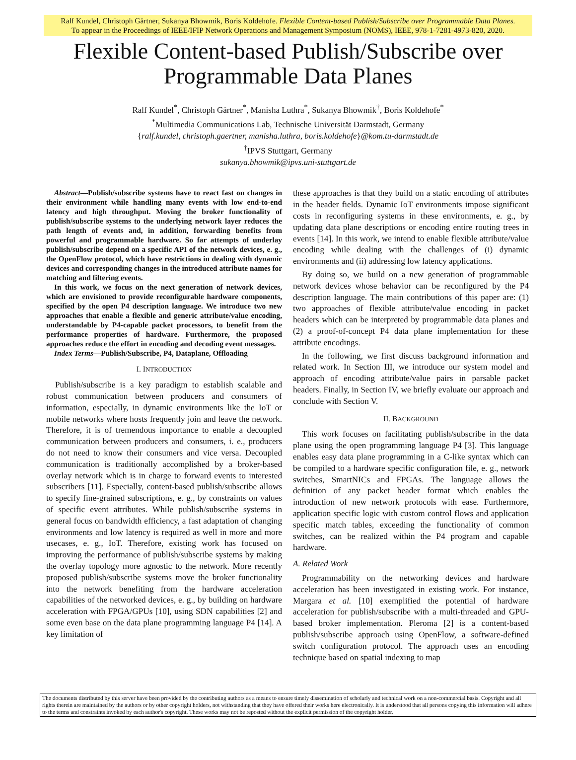Ralf Kundel, Christoph Gärtner, Sukanya Bhowmik, Boris Koldehofe. Flexible Content-based Publish/Subscribe over Programmable Data Planes.
To appear in the Proceedings of IEEE/IFIP Network Operations and Management Symposium (NOMS), IEEE, 978-1-7281-4973-820, 2020.
Flexible Content-based Publish/Subscribe over
Programmable Data Planes
Ralf Kundel<sup>*</sup>, Christoph Gärtner<sup>*</sup>, Manisha Luthra<sup>*</sup>, Sukanya Bhowmik<sup>†</sup>, Boris Koldehofe<sup>*</sup>
<sup>*</sup> Multimedia Communications Lab, Technische Universität Darmstadt, Germany
{ralf.kundel, christoph.gaertner, manisha.luthra, boris.koldehofe}@kom.tu-darmstadt.de
<sup>†</sup> IPVS Stuttgart, Germany
sukanya.bhowmik@ipvs.uni-stuttgart.de
Abstract—Publish/subscribe systems have to react fast on changes in their environment while handling many events with low end-to-end latency and high throughput. Moving the broker functionality of publish/subscribe systems to the underlying network layer reduces the path length of events and, in addition, forwarding benefits from powerful and programmable hardware. So far attempts of underlay publish/subscribe depend on a specific API of the network devices, e. g., the OpenFlow protocol, which have restrictions in dealing with dynamic devices and corresponding changes in the introduced attribute names for matching and filtering events.
In this work, we focus on the next generation of network devices, which are envisioned to provide reconfigurable hardware components, specified by the open P4 description language. We introduce two new approaches that enable a flexible and generic attribute/value encoding, understandable by P4-capable packet processors, to benefit from the performance properties of hardware. Furthermore, the proposed approaches reduce the effort in encoding and decoding event messages.
Index Terms—Publish/Subscribe, P4, Dataplane, Offloading
I. INTRODUCTION
Publish/subscribe is a key paradigm to establish scalable and robust communication between producers and consumers of information, especially, in dynamic environments like the IoT or mobile networks where hosts frequently join and leave the network. Therefore, it is of tremendous importance to enable a decoupled communication between producers and consumers, i. e., producers do not need to know their consumers and vice versa. Decoupled communication is traditionally accomplished by a broker-based overlay network which is in charge to forward events to interested subscribers [11]. Especially, content-based publish/subscribe allows to specify fine-grained subscriptions, e. g., by constraints on values of specific event attributes. While publish/subscribe systems in general focus on bandwidth efficiency, a fast adaptation of changing environments and low latency is required as well in more and more usecases, e. g., IoT. Therefore, existing work has focused on improving the performance of publish/subscribe systems by making the overlay topology more agnostic to the network. More recently proposed publish/subscribe systems move the broker functionality into the network benefiting from the hardware acceleration capabilities of the networked devices, e. g., by building on hardware acceleration with FPGA/GPUs [10], using SDN capabilities [2] and some even base on the data plane programming language P4 [14]. A key limitation of
these approaches is that they build on a static encoding of attributes in the header fields. Dynamic IoT environments impose significant costs in reconfiguring systems in these environments, e. g., by updating data plane descriptions or encoding entire routing trees in events [14]. In this work, we intend to enable flexible attribute/value encoding while dealing with the challenges of (i) dynamic environments and (ii) addressing low latency applications.
By doing so, we build on a new generation of programmable network devices whose behavior can be reconfigured by the P4 description language. The main contributions of this paper are: (1) two approaches of flexible attribute/value encoding in packet headers which can be interpreted by programmable data planes and (2) a proof-of-concept P4 data plane implementation for these attribute encodings.
In the following, we first discuss background information and related work. In Section III, we introduce our system model and approach of encoding attribute/value pairs in parsable packet headers. Finally, in Section IV, we briefly evaluate our approach and conclude with Section V.
II. BACKGROUND
This work focuses on facilitating publish/subscribe in the data plane using the open programming language P4 [3]. This language enables easy data plane programming in a C-like syntax which can be compiled to a hardware specific configuration file, e. g., network switches, SmartNICs and FPGAs. The language allows the definition of any packet header format which enables the introduction of new network protocols with ease. Furthermore, application specific logic with custom control flows and application specific match tables, exceeding the functionality of common switches, can be realized within the P4 program and capable hardware.
A. Related Work
Programmability on the networking devices and hardware acceleration has been investigated in existing work. For instance, Margara et al. [10] exemplified the potential of hardware acceleration for publish/subscribe with a multi-threaded and GPU-based broker implementation. Pleroma [2] is a content-based publish/subscribe approach using OpenFlow, a software-defined switch configuration protocol. The approach uses an encoding technique based on spatial indexing to map
The documents distributed by this server have been provided by the contributing authors as a means to ensure timely dissemination of scholarly and technical work on a non-commercial basis. Copyright and all rights therein are maintained by the authors or by other copyright holders, not withstanding that they have offered their works here electronically. It is understood that all persons copying this information will adhere to the terms and constraints invoked by each author's copyright. These works may not be reposted without the explicit permission of the copyright holder.